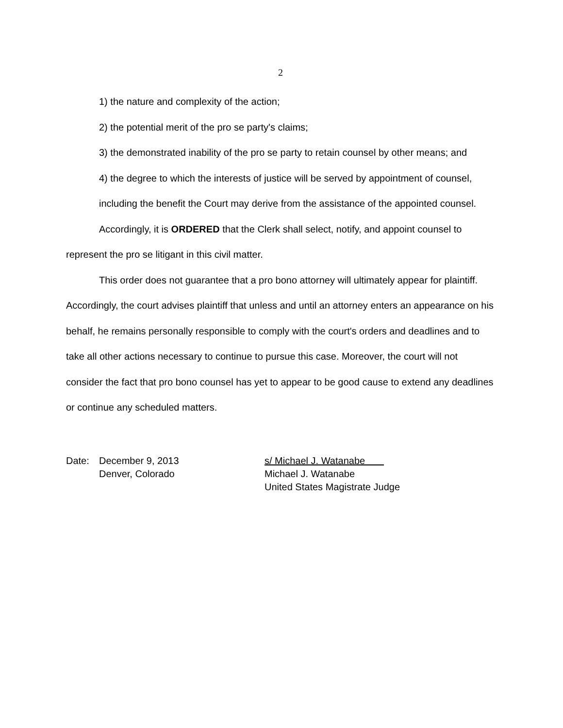2
1) the nature and complexity of the action;
2) the potential merit of the pro se party's claims;
3) the demonstrated inability of the pro se party to retain counsel by other means; and
4) the degree to which the interests of justice will be served by appointment of counsel, including the benefit the Court may derive from the assistance of the appointed counsel.
Accordingly, it is ORDERED that the Clerk shall select, notify, and appoint counsel to represent the pro se litigant in this civil matter.
This order does not guarantee that a pro bono attorney will ultimately appear for plaintiff. Accordingly, the court advises plaintiff that unless and until an attorney enters an appearance on his behalf, he remains personally responsible to comply with the court's orders and deadlines and to take all other actions necessary to continue to pursue this case. Moreover, the court will not consider the fact that pro bono counsel has yet to appear to be good cause to extend any deadlines or continue any scheduled matters.
Date: December 9, 2013
Denver, Colorado
s/ Michael J. Watanabe
Michael J. Watanabe
United States Magistrate Judge